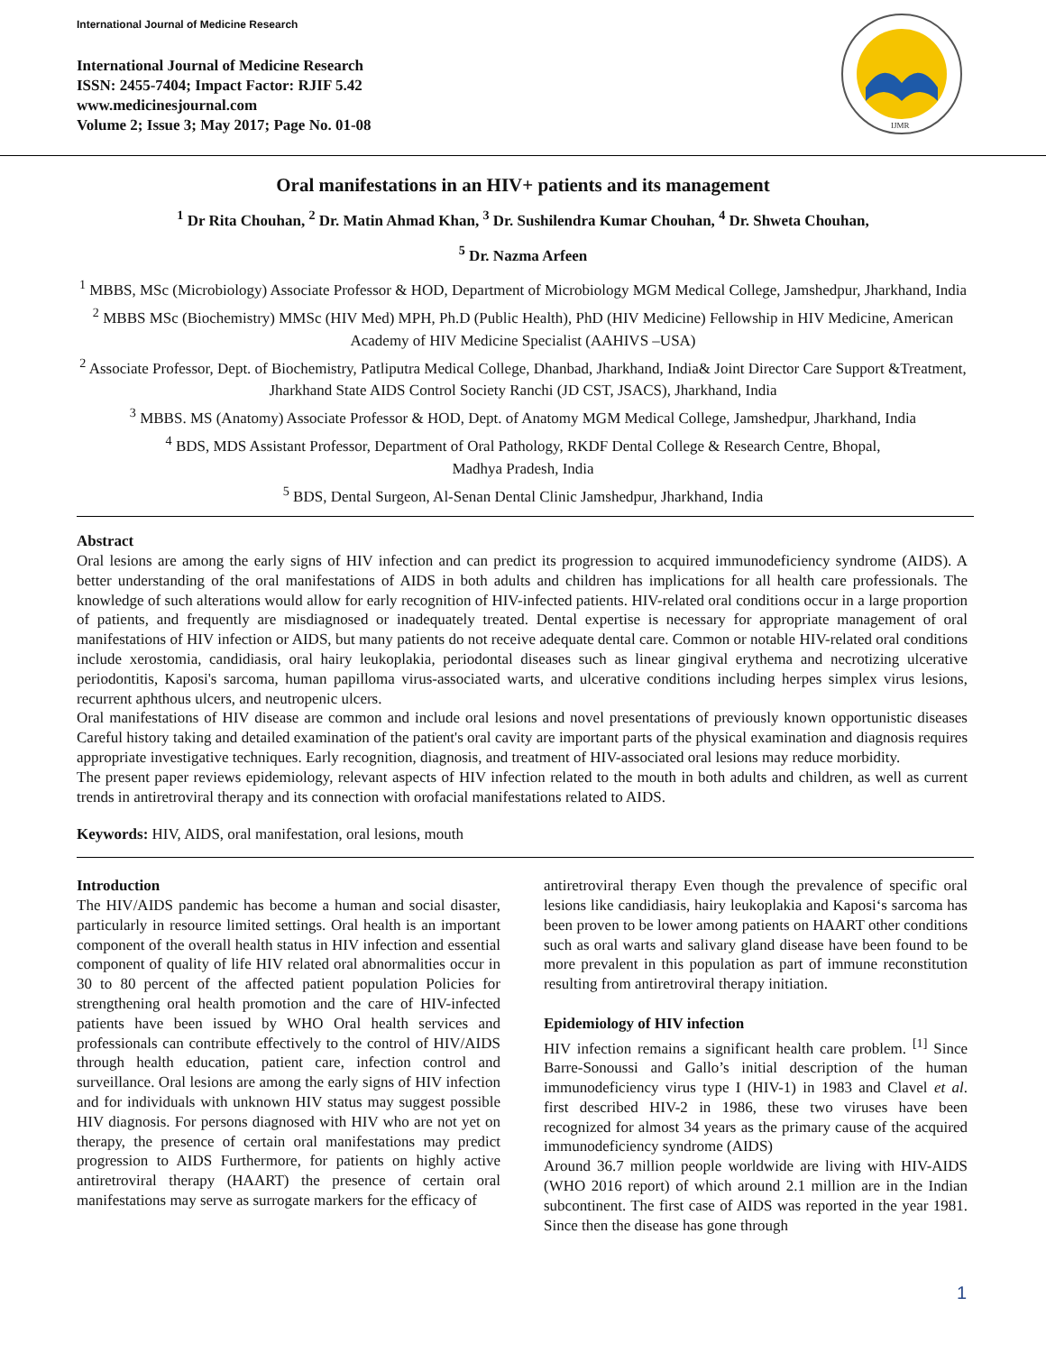International Journal of Medicine Research
International Journal of Medicine Research
ISSN: 2455-7404; Impact Factor: RJIF 5.42
www.medicinesjournal.com
Volume 2; Issue 3; May 2017; Page No. 01-08
IJMR
Oral manifestations in an HIV+ patients and its management
<sup>1</sup> Dr Rita Chouhan, <sup>2</sup> Dr. Matin Ahmad Khan, <sup>3</sup> Dr. Sushilendra Kumar Chouhan, <sup>4</sup> Dr. Shweta Chouhan,
<sup>5</sup> Dr. Nazma Arfeen
<sup>1</sup> MBBS, MSc (Microbiology) Associate Professor & HOD, Department of Microbiology MGM Medical College, Jamshedpur, Jharkhand, India
<sup>2</sup> MBBS MSc (Biochemistry) MMSc (HIV Med) MPH, Ph.D (Public Health), PhD (HIV Medicine) Fellowship in HIV Medicine, American Academy of HIV Medicine Specialist (AAHIVS –USA)
<sup>2</sup> Associate Professor, Dept. of Biochemistry, Patliputra Medical College, Dhanbad, Jharkhand, India& Joint Director Care Support &Treatment, Jharkhand State AIDS Control Society Ranchi (JD CST, JSACS), Jharkhand, India
<sup>3</sup> MBBS. MS (Anatomy) Associate Professor & HOD, Dept. of Anatomy MGM Medical College, Jamshedpur, Jharkhand, India
<sup>4</sup> BDS, MDS Assistant Professor, Department of Oral Pathology, RKDF Dental College & Research Centre, Bhopal,
Madhya Pradesh, India
<sup>5</sup> BDS, Dental Surgeon, Al-Senan Dental Clinic Jamshedpur, Jharkhand, India
Abstract
Oral lesions are among the early signs of HIV infection and can predict its progression to acquired immunodeficiency syndrome (AIDS). A better understanding of the oral manifestations of AIDS in both adults and children has implications for all health care professionals. The knowledge of such alterations would allow for early recognition of HIV-infected patients. HIV-related oral conditions occur in a large proportion of patients, and frequently are misdiagnosed or inadequately treated. Dental expertise is necessary for appropriate management of oral manifestations of HIV infection or AIDS, but many patients do not receive adequate dental care. Common or notable HIV-related oral conditions include xerostomia, candidiasis, oral hairy leukoplakia, periodontal diseases such as linear gingival erythema and necrotizing ulcerative periodontitis, Kaposi's sarcoma, human papilloma virus-associated warts, and ulcerative conditions including herpes simplex virus lesions, recurrent aphthous ulcers, and neutropenic ulcers.
Oral manifestations of HIV disease are common and include oral lesions and novel presentations of previously known opportunistic diseases Careful history taking and detailed examination of the patient's oral cavity are important parts of the physical examination and diagnosis requires appropriate investigative techniques. Early recognition, diagnosis, and treatment of HIV-associated oral lesions may reduce morbidity.
The present paper reviews epidemiology, relevant aspects of HIV infection related to the mouth in both adults and children, as well as current trends in antiretroviral therapy and its connection with orofacial manifestations related to AIDS.
Keywords: HIV, AIDS, oral manifestation, oral lesions, mouth
Introduction
The HIV/AIDS pandemic has become a human and social disaster, particularly in resource limited settings. Oral health is an important component of the overall health status in HIV infection and essential component of quality of life HIV related oral abnormalities occur in 30 to 80 percent of the affected patient population Policies for strengthening oral health promotion and the care of HIV-infected patients have been issued by WHO Oral health services and professionals can contribute effectively to the control of HIV/AIDS through health education, patient care, infection control and surveillance. Oral lesions are among the early signs of HIV infection and for individuals with unknown HIV status may suggest possible HIV diagnosis. For persons diagnosed with HIV who are not yet on therapy, the presence of certain oral manifestations may predict progression to AIDS Furthermore, for patients on highly active antiretroviral therapy (HAART) the presence of certain oral manifestations may serve as surrogate markers for the efficacy of
antiretroviral therapy Even though the prevalence of specific oral lesions like candidiasis, hairy leukoplakia and Kaposi‘s sarcoma has been proven to be lower among patients on HAART other conditions such as oral warts and salivary gland disease have been found to be more prevalent in this population as part of immune reconstitution resulting from antiretroviral therapy initiation.
Epidemiology of HIV infection
HIV infection remains a significant health care problem. <sup>[1]</sup> Since Barre-Sonoussi and Gallo’s initial description of the human immunodeficiency virus type I (HIV-1) in 1983 and Clavel et al. first described HIV-2 in 1986, these two viruses have been recognized for almost 34 years as the primary cause of the acquired immunodeficiency syndrome (AIDS)
Around 36.7 million people worldwide are living with HIV-AIDS (WHO 2016 report) of which around 2.1 million are in the Indian subcontinent. The first case of AIDS was reported in the year 1981. Since then the disease has gone through
1